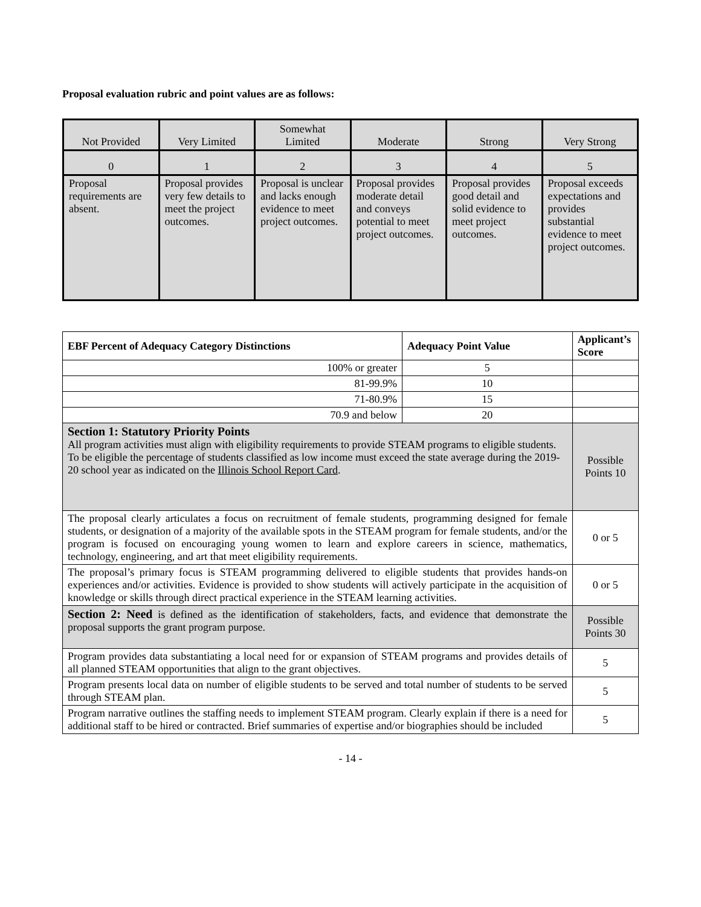Proposal evaluation rubric and point values are as follows:
| Not Provided | Very Limited | Somewhat Limited | Moderate | Strong | Very Strong |
| 0 | 1 | 2 | 3 | 4 | 5 |
| Proposal requirements are absent. | Proposal provides very few details to meet the project outcomes. | Proposal is unclear and lacks enough evidence to meet project outcomes. | Proposal provides moderate detail and conveys potential to meet project outcomes. | Proposal provides good detail and solid evidence to meet project outcomes. | Proposal exceeds expectations and provides substantial evidence to meet project outcomes. |
| EBF Percent of Adequacy Category Distinctions | Adequacy Point Value | Applicant’s Score |
| --- | --- | --- |
| 100% or greater | 5 | |
| 81-99.9% | 10 | |
| 71-80.9% | 15 | |
| 70.9 and below | 20 | |
| Section 1: Statutory Priority Points All program activities must align with eligibility requirements to provide STEAM programs to eligible students. To be eligible the percentage of students classified as low income must exceed the state average during the 2019-20 school year as indicated on the Illinois School Report Card . | | Possible Points 10 |
| The proposal clearly articulates a focus on recruitment of female students, programming designed for female students, or designation of a majority of the available spots in the STEAM program for female students, and/or the program is focused on encouraging young women to learn and explore careers in science, mathematics, technology, engineering, and art that meet eligibility requirements. | | 0 or 5 |
| The proposal’s primary focus is STEAM programming delivered to eligible students that provides hands-on experiences and/or activities. Evidence is provided to show students will actively participate in the acquisition of knowledge or skills through direct practical experience in the STEAM learning activities. | | 0 or 5 |
| Section 2: Need is defined as the identification of stakeholders, facts, and evidence that demonstrate the proposal supports the grant program purpose. | | Possible Points 30 |
| Program provides data substantiating a local need for or expansion of STEAM programs and provides details of all planned STEAM opportunities that align to the grant objectives. | | 5 |
| Program presents local data on number of eligible students to be served and total number of students to be served through STEAM plan. | | 5 |
| Program narrative outlines the staffing needs to implement STEAM program. Clearly explain if there is a need for additional staff to be hired or contracted. Brief summaries of expertise and/or biographies should be included | | 5 |
- 14 -